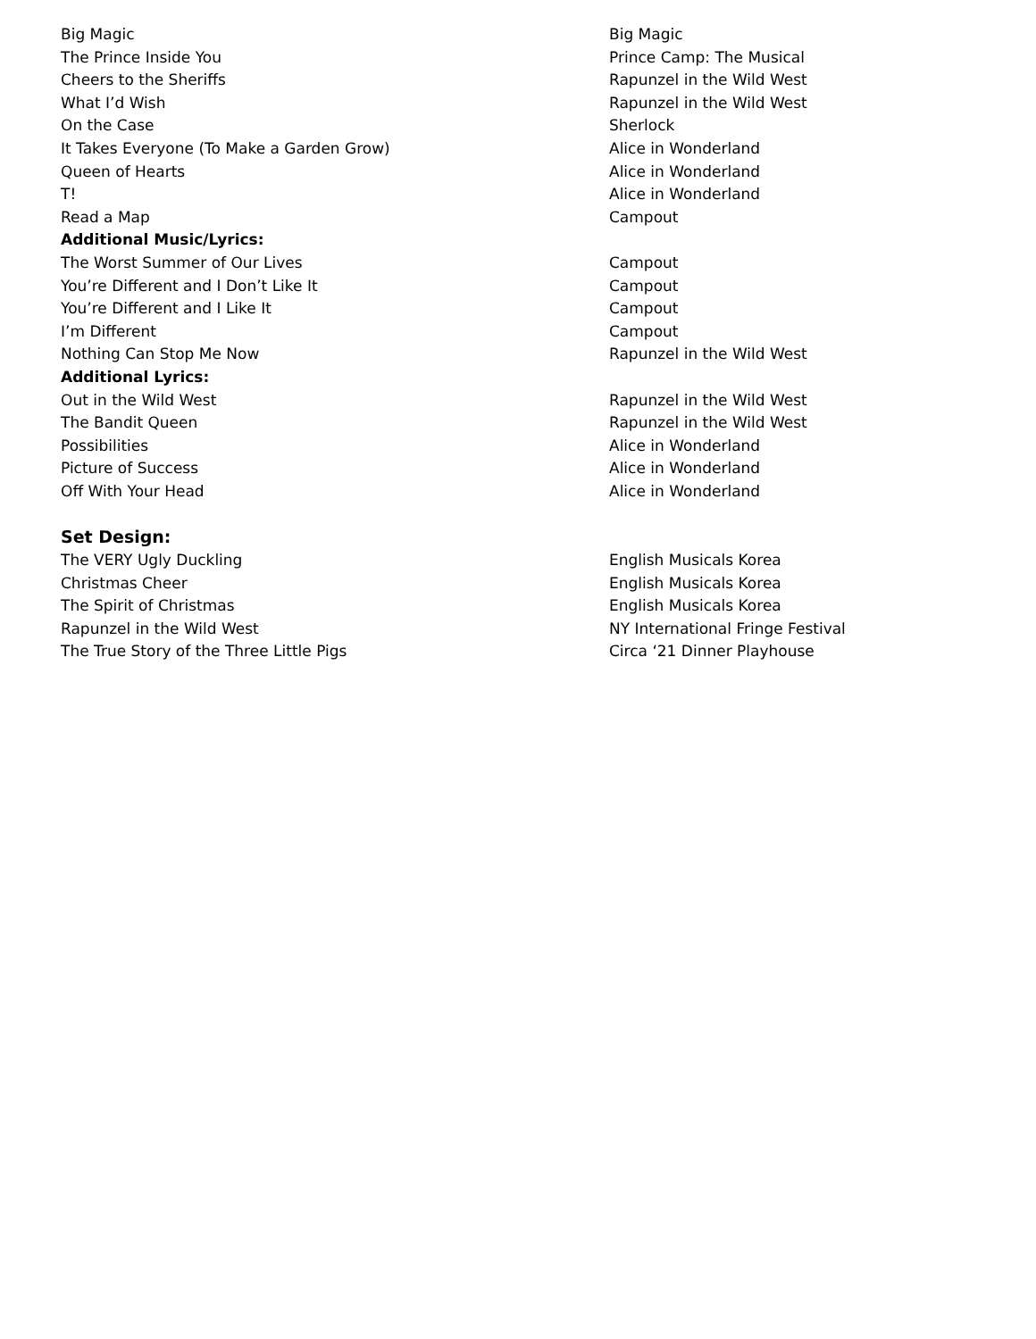| Big Magic | Big Magic |
| The Prince Inside You | Prince Camp: The Musical |
| Cheers to the Sheriffs | Rapunzel in the Wild West |
| What I’d Wish | Rapunzel in the Wild West |
| On the Case | Sherlock |
| It Takes Everyone (To Make a Garden Grow) | Alice in Wonderland |
| Queen of Hearts | Alice in Wonderland |
| T! | Alice in Wonderland |
| Read a Map | Campout |
| Additional Music/Lyrics: | |
| The Worst Summer of Our Lives | Campout |
| You’re Different and I Don’t Like It | Campout |
| You’re Different and I Like It | Campout |
| I’m Different | Campout |
| Nothing Can Stop Me Now | Rapunzel in the Wild West |
| Additional Lyrics: | |
| Out in the Wild West | Rapunzel in the Wild West |
| The Bandit Queen | Rapunzel in the Wild West |
| Possibilities | Alice in Wonderland |
| Picture of Success | Alice in Wonderland |
| Off With Your Head | Alice in Wonderland |
| Set Design: | |
| The VERY Ugly Duckling | English Musicals Korea |
| Christmas Cheer | English Musicals Korea |
| The Spirit of Christmas | English Musicals Korea |
| Rapunzel in the Wild West | NY International Fringe Festival |
| The True Story of the Three Little Pigs | Circa ‘21 Dinner Playhouse |